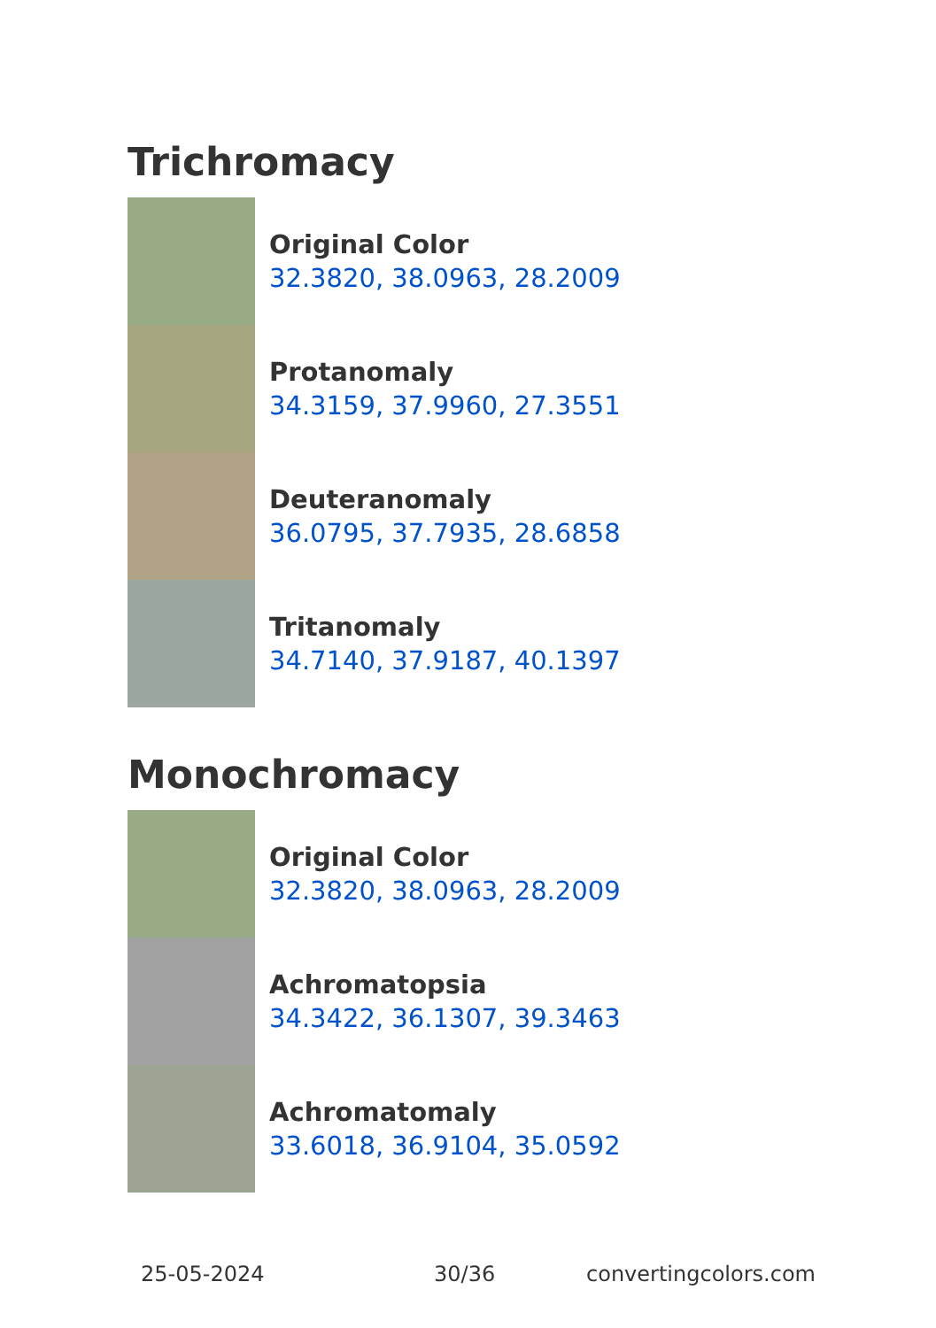Trichromacy
Original Color
32.3820, 38.0963, 28.2009
Protanomaly
34.3159, 37.9960, 27.3551
Deuteranomaly
36.0795, 37.7935, 28.6858
Tritanomaly
34.7140, 37.9187, 40.1397
Monochromacy
Original Color
32.3820, 38.0963, 28.2009
Achromatopsia
34.3422, 36.1307, 39.3463
Achromatomaly
33.6018, 36.9104, 35.0592
25-05-2024 30/36 convertingcolors.com